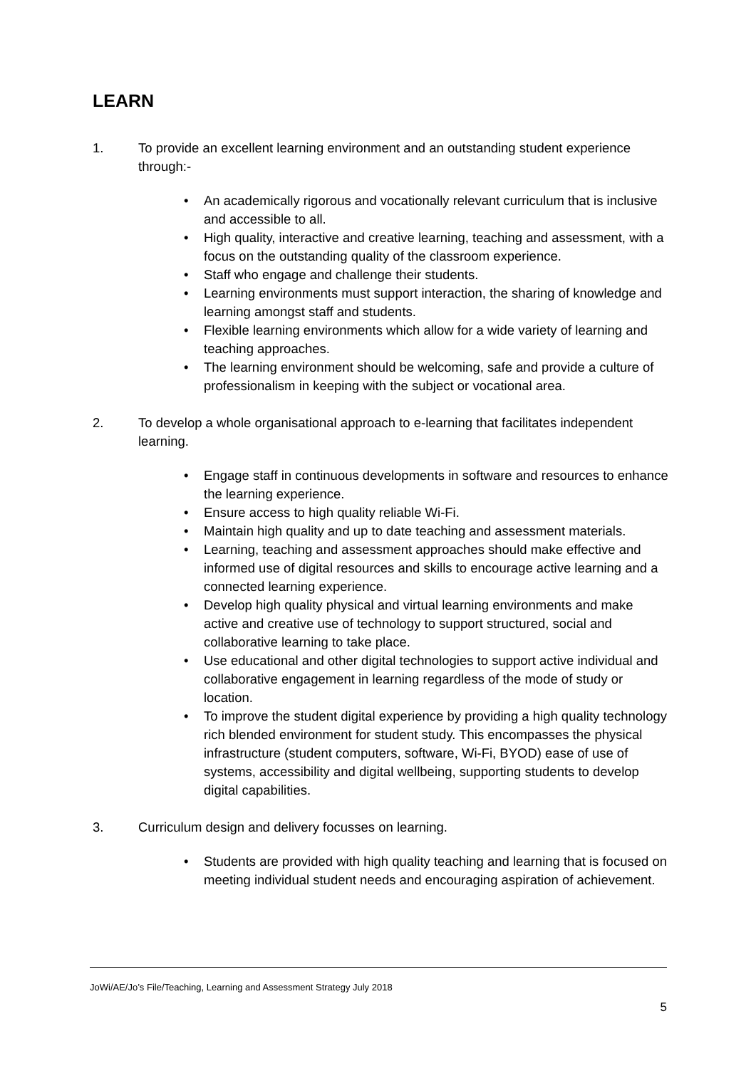LEARN
1. To provide an excellent learning environment and an outstanding student experience through:-
• An academically rigorous and vocationally relevant curriculum that is inclusive and accessible to all.
• High quality, interactive and creative learning, teaching and assessment, with a focus on the outstanding quality of the classroom experience.
• Staff who engage and challenge their students.
• Learning environments must support interaction, the sharing of knowledge and learning amongst staff and students.
• Flexible learning environments which allow for a wide variety of learning and teaching approaches.
• The learning environment should be welcoming, safe and provide a culture of professionalism in keeping with the subject or vocational area.
2. To develop a whole organisational approach to e-learning that facilitates independent learning.
• Engage staff in continuous developments in software and resources to enhance the learning experience.
• Ensure access to high quality reliable Wi-Fi.
• Maintain high quality and up to date teaching and assessment materials.
• Learning, teaching and assessment approaches should make effective and informed use of digital resources and skills to encourage active learning and a connected learning experience.
• Develop high quality physical and virtual learning environments and make active and creative use of technology to support structured, social and collaborative learning to take place.
• Use educational and other digital technologies to support active individual and collaborative engagement in learning regardless of the mode of study or location.
• To improve the student digital experience by providing a high quality technology rich blended environment for student study. This encompasses the physical infrastructure (student computers, software, Wi-Fi, BYOD) ease of use of systems, accessibility and digital wellbeing, supporting students to develop digital capabilities.
3. Curriculum design and delivery focusses on learning.
• Students are provided with high quality teaching and learning that is focused on meeting individual student needs and encouraging aspiration of achievement.
JoWi/AE/Jo’s File/Teaching, Learning and Assessment Strategy July 2018
5